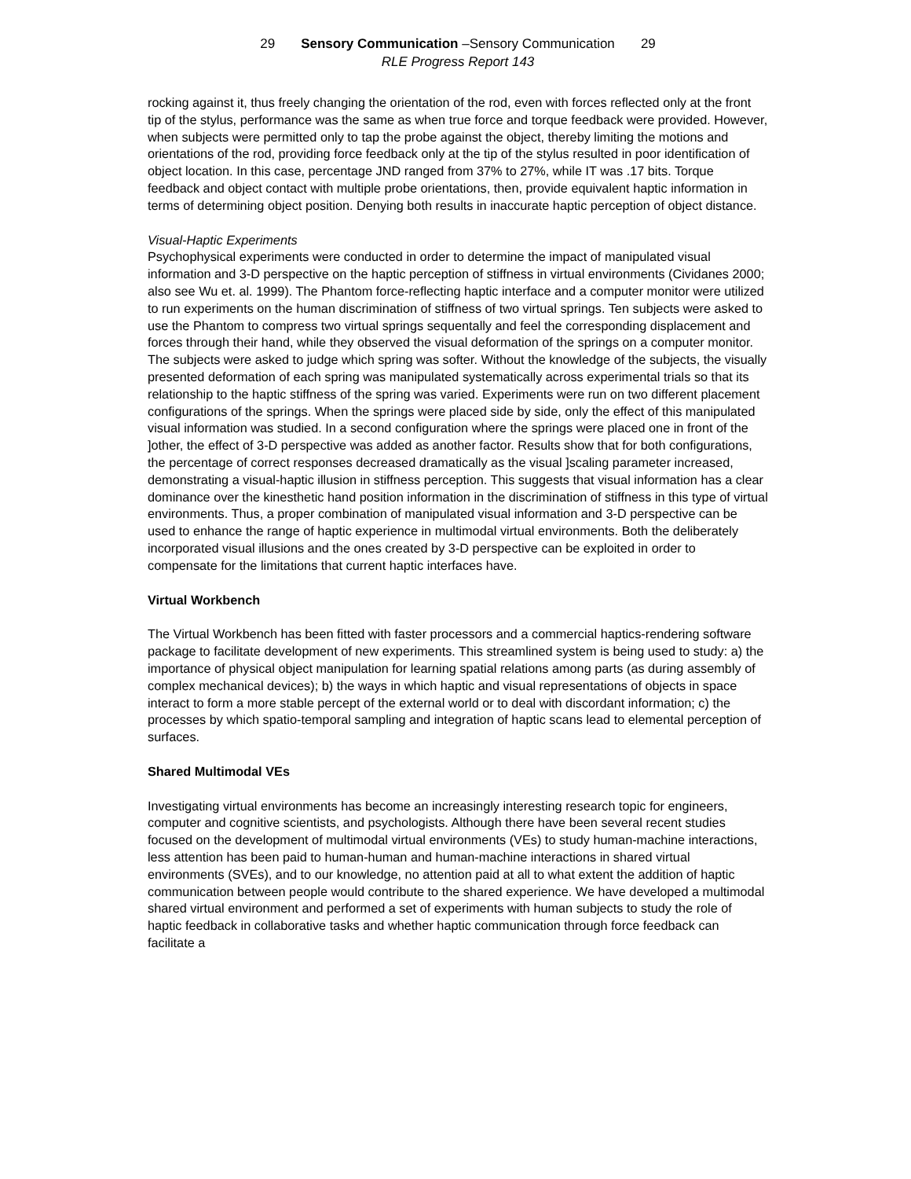29 Sensory Communication –Sensory Communication 29
RLE Progress Report 143
rocking against it, thus freely changing the orientation of the rod, even with forces reflected only at the front tip of the stylus, performance was the same as when true force and torque feedback were provided. However, when subjects were permitted only to tap the probe against the object, thereby limiting the motions and orientations of the rod, providing force feedback only at the tip of the stylus resulted in poor identification of object location. In this case, percentage JND ranged from 37% to 27%, while IT was .17 bits. Torque feedback and object contact with multiple probe orientations, then, provide equivalent haptic information in terms of determining object position. Denying both results in inaccurate haptic perception of object distance.
Visual-Haptic Experiments
Psychophysical experiments were conducted in order to determine the impact of manipulated visual information and 3-D perspective on the haptic perception of stiffness in virtual environments (Cividanes 2000; also see Wu et. al. 1999). The Phantom force-reflecting haptic interface and a computer monitor were utilized to run experiments on the human discrimination of stiffness of two virtual springs. Ten subjects were asked to use the Phantom to compress two virtual springs sequentally and feel the corresponding displacement and forces through their hand, while they observed the visual deformation of the springs on a computer monitor. The subjects were asked to judge which spring was softer. Without the knowledge of the subjects, the visually presented deformation of each spring was manipulated systematically across experimental trials so that its relationship to the haptic stiffness of the spring was varied. Experiments were run on two different placement configurations of the springs. When the springs were placed side by side, only the effect of this manipulated visual information was studied. In a second configuration where the springs were placed one in front of the ]other, the effect of 3-D perspective was added as another factor. Results show that for both configurations, the percentage of correct responses decreased dramatically as the visual ]scaling parameter increased, demonstrating a visual-haptic illusion in stiffness perception. This suggests that visual information has a clear dominance over the kinesthetic hand position information in the discrimination of stiffness in this type of virtual environments. Thus, a proper combination of manipulated visual information and 3-D perspective can be used to enhance the range of haptic experience in multimodal virtual environments. Both the deliberately incorporated visual illusions and the ones created by 3-D perspective can be exploited in order to compensate for the limitations that current haptic interfaces have.
Virtual Workbench
The Virtual Workbench has been fitted with faster processors and a commercial haptics-rendering software package to facilitate development of new experiments. This streamlined system is being used to study: a) the importance of physical object manipulation for learning spatial relations among parts (as during assembly of complex mechanical devices); b) the ways in which haptic and visual representations of objects in space interact to form a more stable percept of the external world or to deal with discordant information; c) the processes by which spatio-temporal sampling and integration of haptic scans lead to elemental perception of surfaces.
Shared Multimodal VEs
Investigating virtual environments has become an increasingly interesting research topic for engineers, computer and cognitive scientists, and psychologists. Although there have been several recent studies focused on the development of multimodal virtual environments (VEs) to study human-machine interactions, less attention has been paid to human-human and human-machine interactions in shared virtual environments (SVEs), and to our knowledge, no attention paid at all to what extent the addition of haptic communication between people would contribute to the shared experience. We have developed a multimodal shared virtual environment and performed a set of experiments with human subjects to study the role of haptic feedback in collaborative tasks and whether haptic communication through force feedback can facilitate a